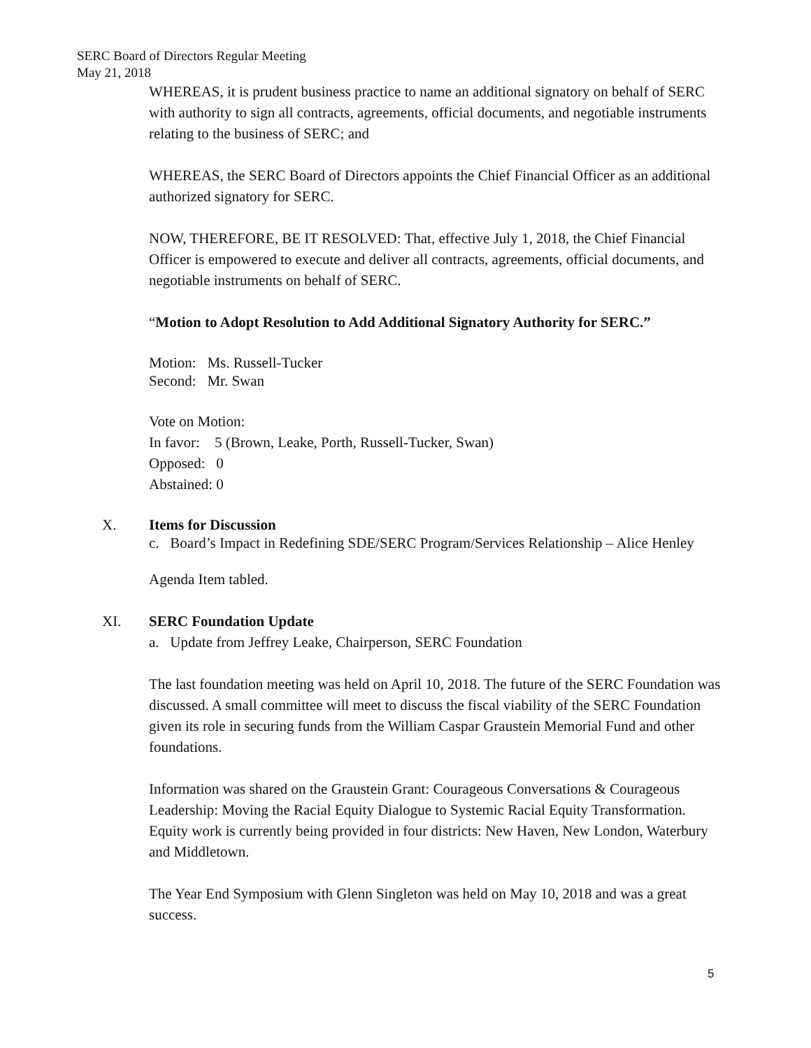SERC Board of Directors Regular Meeting
May 21, 2018
WHEREAS, it is prudent business practice to name an additional signatory on behalf of SERC with authority to sign all contracts, agreements, official documents, and negotiable instruments relating to the business of SERC; and
WHEREAS, the SERC Board of Directors appoints the Chief Financial Officer as an additional authorized signatory for SERC.
NOW, THEREFORE, BE IT RESOLVED: That, effective July 1, 2018, the Chief Financial Officer is empowered to execute and deliver all contracts, agreements, official documents, and negotiable instruments on behalf of SERC.
“Motion to Adopt Resolution to Add Additional Signatory Authority for SERC.”
Motion: Ms. Russell-Tucker
Second: Mr. Swan
Vote on Motion:
In favor: 5 (Brown, Leake, Porth, Russell-Tucker, Swan)
Opposed: 0
Abstained: 0
X. Items for Discussion
c. Board’s Impact in Redefining SDE/SERC Program/Services Relationship – Alice Henley
Agenda Item tabled.
XI. SERC Foundation Update
a. Update from Jeffrey Leake, Chairperson, SERC Foundation
The last foundation meeting was held on April 10, 2018. The future of the SERC Foundation was discussed. A small committee will meet to discuss the fiscal viability of the SERC Foundation given its role in securing funds from the William Caspar Graustein Memorial Fund and other foundations.
Information was shared on the Graustein Grant: Courageous Conversations & Courageous Leadership: Moving the Racial Equity Dialogue to Systemic Racial Equity Transformation. Equity work is currently being provided in four districts: New Haven, New London, Waterbury and Middletown.
The Year End Symposium with Glenn Singleton was held on May 10, 2018 and was a great success.
5